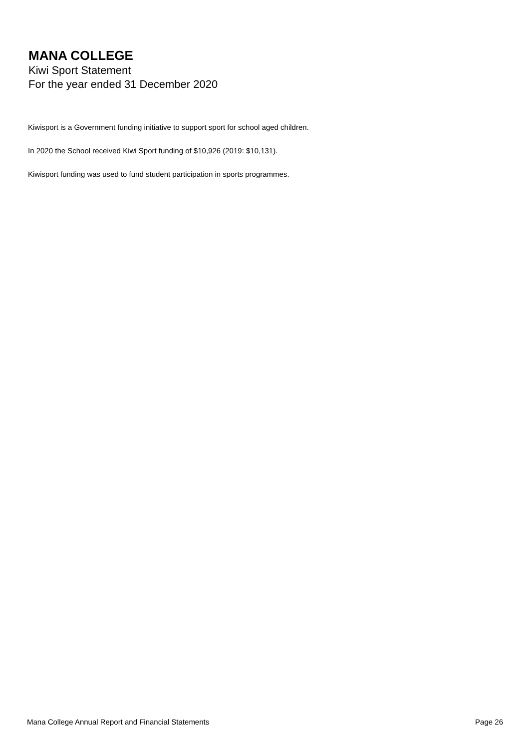MANA COLLEGE
Kiwi Sport Statement
For the year ended 31 December 2020
Kiwisport is a Government funding initiative to support sport for school aged children.
In 2020 the School received Kiwi Sport funding of $10,926 (2019: $10,131).
Kiwisport funding was used to fund student participation in sports programmes.
Mana College Annual Report and Financial Statements Page 26